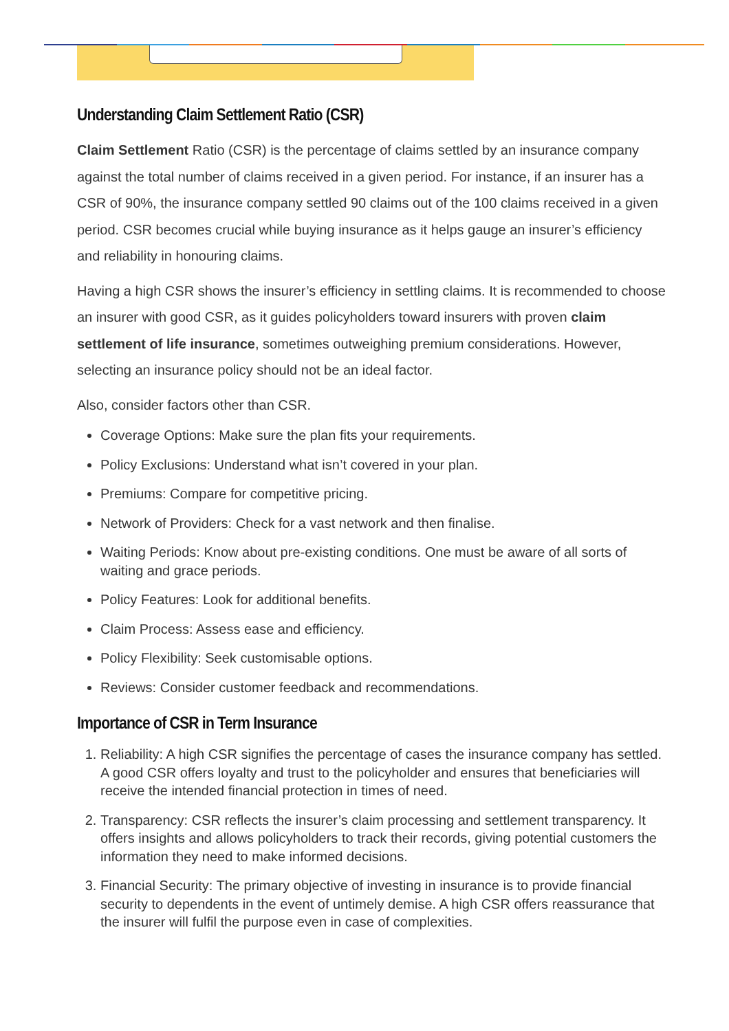Understanding Claim Settlement Ratio (CSR)
Claim Settlement Ratio (CSR) is the percentage of claims settled by an insurance company against the total number of claims received in a given period. For instance, if an insurer has a CSR of 90%, the insurance company settled 90 claims out of the 100 claims received in a given period. CSR becomes crucial while buying insurance as it helps gauge an insurer’s efficiency and reliability in honouring claims.
Having a high CSR shows the insurer’s efficiency in settling claims. It is recommended to choose an insurer with good CSR, as it guides policyholders toward insurers with proven claim settlement of life insurance, sometimes outweighing premium considerations. However, selecting an insurance policy should not be an ideal factor.
Also, consider factors other than CSR.
Coverage Options: Make sure the plan fits your requirements.
Policy Exclusions: Understand what isn’t covered in your plan.
Premiums: Compare for competitive pricing.
Network of Providers: Check for a vast network and then finalise.
Waiting Periods: Know about pre-existing conditions. One must be aware of all sorts of waiting and grace periods.
Policy Features: Look for additional benefits.
Claim Process: Assess ease and efficiency.
Policy Flexibility: Seek customisable options.
Reviews: Consider customer feedback and recommendations.
Importance of CSR in Term Insurance
1. Reliability: A high CSR signifies the percentage of cases the insurance company has settled. A good CSR offers loyalty and trust to the policyholder and ensures that beneficiaries will receive the intended financial protection in times of need.
2. Transparency: CSR reflects the insurer’s claim processing and settlement transparency. It offers insights and allows policyholders to track their records, giving potential customers the information they need to make informed decisions.
3. Financial Security: The primary objective of investing in insurance is to provide financial security to dependents in the event of untimely demise. A high CSR offers reassurance that the insurer will fulfil the purpose even in case of complexities.